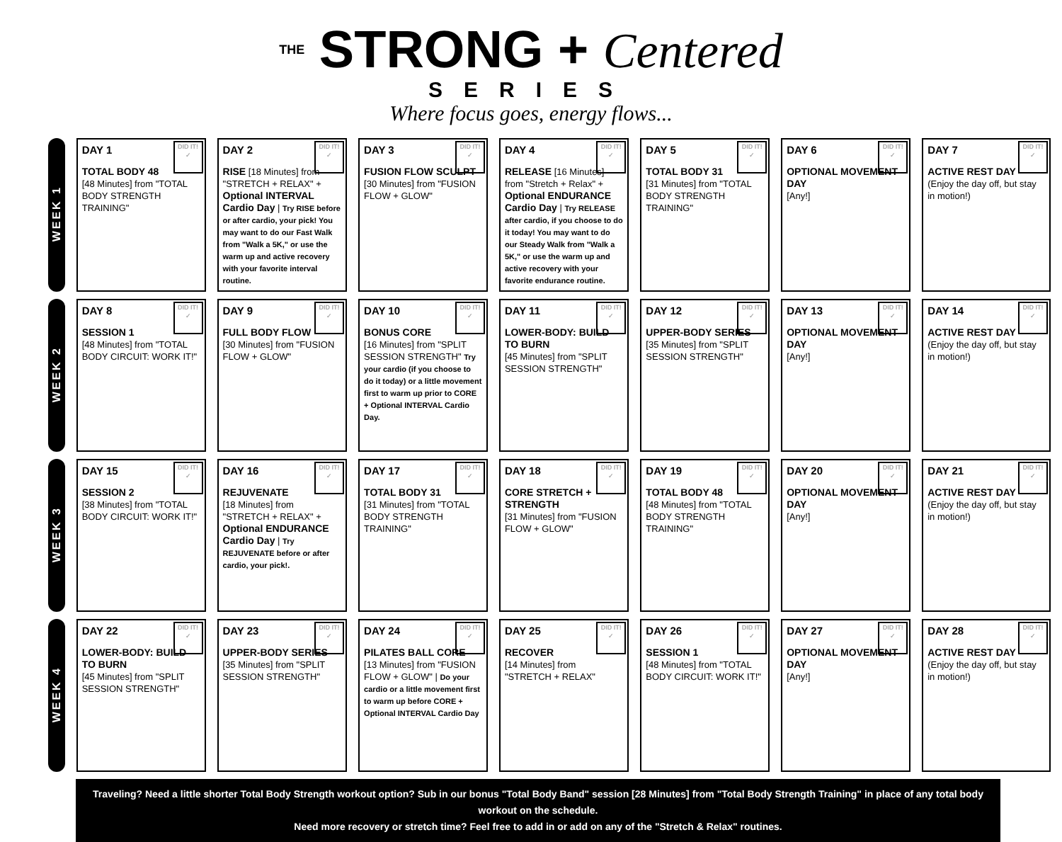THE STRONG + Centered
SERIES
Where focus goes, energy flows...
| WEEK 1 | DID IT! ✓ DAY 1 TOTAL BODY 48 [48 Minutes] from "TOTAL BODY STRENGTH TRAINING" | DID IT! ✓ DAY 2 RISE [18 Minutes] from "STRETCH + RELAX" + Optional INTERVAL Cardio Day / Try RISE before or after cardio, your pick! You may want to do our Fast Walk from "Walk a 5K," or use the warm up and active recovery with your favorite interval routine. | DID IT! ✓ DAY 3 FUSION FLOW SCULPT [30 Minutes] from "FUSION FLOW + GLOW" | DID IT! ✓ DAY 4 RELEASE [16 Minutes] from "Stretch + Relax" + Optional ENDURANCE Cardio Day / Try RELEASE after cardio, if you choose to do it today! You may want to do our Steady Walk from "Walk a 5K," or use the warm up and active recovery with your favorite endurance routine. | DID IT! ✓ DAY 5 TOTAL BODY 31 [31 Minutes] from "TOTAL BODY STRENGTH TRAINING" | DID IT! ✓ DAY 6 OPTIONAL MOVEMENT DAY [Any!] | DID IT! ✓ DAY 7 ACTIVE REST DAY (Enjoy the day off, but stay in motion!) |
| WEEK 2 | DID IT! ✓ DAY 8 SESSION 1 [48 Minutes] from "TOTAL BODY CIRCUIT: WORK IT!" | DID IT! ✓ DAY 9 FULL BODY FLOW [30 Minutes] from "FUSION FLOW + GLOW" | DID IT! ✓ DAY 10 BONUS CORE [16 Minutes] from "SPLIT SESSION STRENGTH" Try your cardio (if you choose to do it today) or a little movement first to warm up prior to CORE + Optional INTERVAL Cardio Day. | DID IT! ✓ DAY 11 LOWER-BODY: BUILD TO BURN [45 Minutes] from "SPLIT SESSION STRENGTH" | DID IT! ✓ DAY 12 UPPER-BODY SERIES [35 Minutes] from "SPLIT SESSION STRENGTH" | DID IT! ✓ DAY 13 OPTIONAL MOVEMENT DAY [Any!] | DID IT! ✓ DAY 14 ACTIVE REST DAY (Enjoy the day off, but stay in motion!) |
| WEEK 3 | DID IT! ✓ DAY 15 SESSION 2 [38 Minutes] from "TOTAL BODY CIRCUIT: WORK IT!" | DID IT! ✓ DAY 16 REJUVENATE [18 Minutes] from "STRETCH + RELAX" + Optional ENDURANCE Cardio Day / Try REJUVENATE before or after cardio, your pick!. | DID IT! ✓ DAY 17 TOTAL BODY 31 [31 Minutes] from "TOTAL BODY STRENGTH TRAINING" | DID IT! ✓ DAY 18 CORE STRETCH + STRENGTH [31 Minutes] from "FUSION FLOW + GLOW" | DID IT! ✓ DAY 19 TOTAL BODY 48 [48 Minutes] from "TOTAL BODY STRENGTH TRAINING" | DID IT! ✓ DAY 20 OPTIONAL MOVEMENT DAY [Any!] | DID IT! ✓ DAY 21 ACTIVE REST DAY (Enjoy the day off, but stay in motion!) |
| WEEK 4 | DID IT! ✓ DAY 22 LOWER-BODY: BUILD TO BURN [45 Minutes] from "SPLIT SESSION STRENGTH" | DID IT! ✓ DAY 23 UPPER-BODY SERIES [35 Minutes] from "SPLIT SESSION STRENGTH" | DID IT! ✓ DAY 24 PILATES BALL CORE [13 Minutes] from "FUSION FLOW + GLOW" / Do your cardio or a little movement first to warm up before CORE + Optional INTERVAL Cardio Day | DID IT! ✓ DAY 25 RECOVER [14 Minutes] from "STRETCH + RELAX" | DID IT! ✓ DAY 26 SESSION 1 [48 Minutes] from "TOTAL BODY CIRCUIT: WORK IT!" | DID IT! ✓ DAY 27 OPTIONAL MOVEMENT DAY [Any!] | DID IT! ✓ DAY 28 ACTIVE REST DAY (Enjoy the day off, but stay in motion!) |
Traveling? Need a little shorter Total Body Strength workout option? Sub in our bonus "Total Body Band" session [28 Minutes] from "Total Body Strength Training" in place of any total body workout on the schedule.
Need more recovery or stretch time? Feel free to add in or add on any of the "Stretch & Relax" routines.